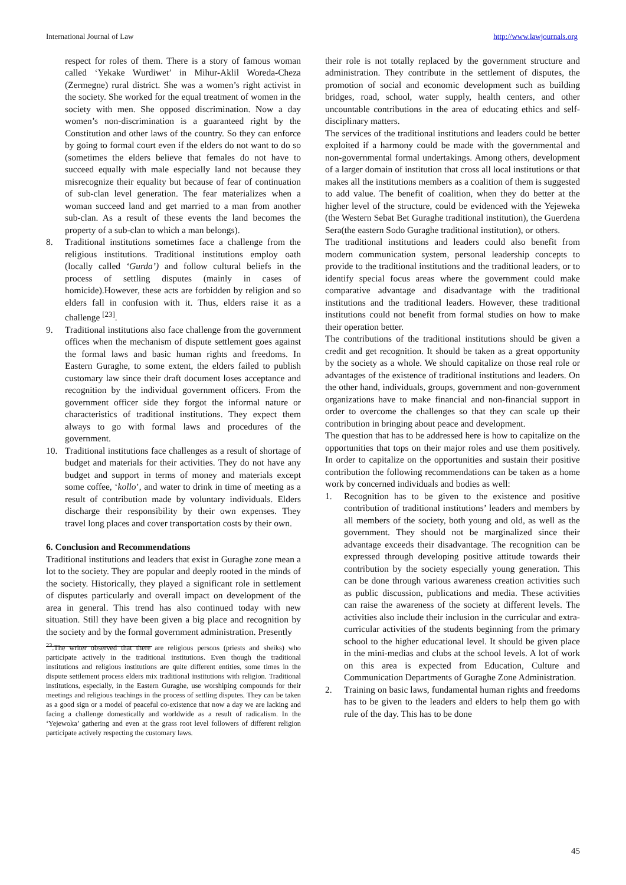International Journal of Law http://www.lawjournals.org
respect for roles of them. There is a story of famous woman called ‘Yekake Wurdiwet’ in Mihur-Aklil Woreda-Cheza (Zermegne) rural district. She was a women’s right activist in the society. She worked for the equal treatment of women in the society with men. She opposed discrimination. Now a day women’s non-discrimination is a guaranteed right by the Constitution and other laws of the country. So they can enforce by going to formal court even if the elders do not want to do so (sometimes the elders believe that females do not have to succeed equally with male especially land not because they misrecognize their equality but because of fear of continuation of sub-clan level generation. The fear materializes when a woman succeed land and get married to a man from another sub-clan. As a result of these events the land becomes the property of a sub-clan to which a man belongs).
8. Traditional institutions sometimes face a challenge from the religious institutions. Traditional institutions employ oath (locally called ‘Gurda’) and follow cultural beliefs in the process of settling disputes (mainly in cases of homicide).However, these acts are forbidden by religion and so elders fall in confusion with it. Thus, elders raise it as a challenge <sup>[23]</sup>.
9. Traditional institutions also face challenge from the government offices when the mechanism of dispute settlement goes against the formal laws and basic human rights and freedoms. In Eastern Guraghe, to some extent, the elders failed to publish customary law since their draft document loses acceptance and recognition by the individual government officers. From the government officer side they forgot the informal nature or characteristics of traditional institutions. They expect them always to go with formal laws and procedures of the government.
10. Traditional institutions face challenges as a result of shortage of budget and materials for their activities. They do not have any budget and support in terms of money and materials except some coffee, ‘kollo’, and water to drink in time of meeting as a result of contribution made by voluntary individuals. Elders discharge their responsibility by their own expenses. They travel long places and cover transportation costs by their own.
6. Conclusion and Recommendations
Traditional institutions and leaders that exist in Guraghe zone mean a lot to the society. They are popular and deeply rooted in the minds of the society. Historically, they played a significant role in settlement of disputes particularly and overall impact on development of the area in general. This trend has also continued today with new situation. Still they have been given a big place and recognition by the society and by the formal government administration. Presently
<sup>23</sup>.The writer observed that there are religious persons (priests and sheiks) who participate actively in the traditional institutions. Even though the traditional institutions and religious institutions are quite different entities, some times in the dispute settlement process elders mix traditional institutions with religion. Traditional institutions, especially, in the Eastern Guraghe, use worshiping compounds for their meetings and religious teachings in the process of settling disputes. They can be taken as a good sign or a model of peaceful co-existence that now a day we are lacking and facing a challenge domestically and worldwide as a result of radicalism. In the ‘Yejewoka’ gathering and even at the grass root level followers of different religion participate actively respecting the customary laws.
their role is not totally replaced by the government structure and administration. They contribute in the settlement of disputes, the promotion of social and economic development such as building bridges, road, school, water supply, health centers, and other uncountable contributions in the area of educating ethics and self-disciplinary matters.
The services of the traditional institutions and leaders could be better exploited if a harmony could be made with the governmental and non-governmental formal undertakings. Among others, development of a larger domain of institution that cross all local institutions or that makes all the institutions members as a coalition of them is suggested to add value. The benefit of coalition, when they do better at the higher level of the structure, could be evidenced with the Yejeweka (the Western Sebat Bet Guraghe traditional institution), the Guerdena Sera(the eastern Sodo Guraghe traditional institution), or others.
The traditional institutions and leaders could also benefit from modern communication system, personal leadership concepts to provide to the traditional institutions and the traditional leaders, or to identify special focus areas where the government could make comparative advantage and disadvantage with the traditional institutions and the traditional leaders. However, these traditional institutions could not benefit from formal studies on how to make their operation better.
The contributions of the traditional institutions should be given a credit and get recognition. It should be taken as a great opportunity by the society as a whole. We should capitalize on those real role or advantages of the existence of traditional institutions and leaders. On the other hand, individuals, groups, government and non-government organizations have to make financial and non-financial support in order to overcome the challenges so that they can scale up their contribution in bringing about peace and development.
The question that has to be addressed here is how to capitalize on the opportunities that tops on their major roles and use them positively. In order to capitalize on the opportunities and sustain their positive contribution the following recommendations can be taken as a home work by concerned individuals and bodies as well:
1. Recognition has to be given to the existence and positive contribution of traditional institutions’ leaders and members by all members of the society, both young and old, as well as the government. They should not be marginalized since their advantage exceeds their disadvantage. The recognition can be expressed through developing positive attitude towards their contribution by the society especially young generation. This can be done through various awareness creation activities such as public discussion, publications and media. These activities can raise the awareness of the society at different levels. The activities also include their inclusion in the curricular and extra-curricular activities of the students beginning from the primary school to the higher educational level. It should be given place in the mini-medias and clubs at the school levels. A lot of work on this area is expected from Education, Culture and Communication Departments of Guraghe Zone Administration.
2. Training on basic laws, fundamental human rights and freedoms has to be given to the leaders and elders to help them go with rule of the day. This has to be done
45